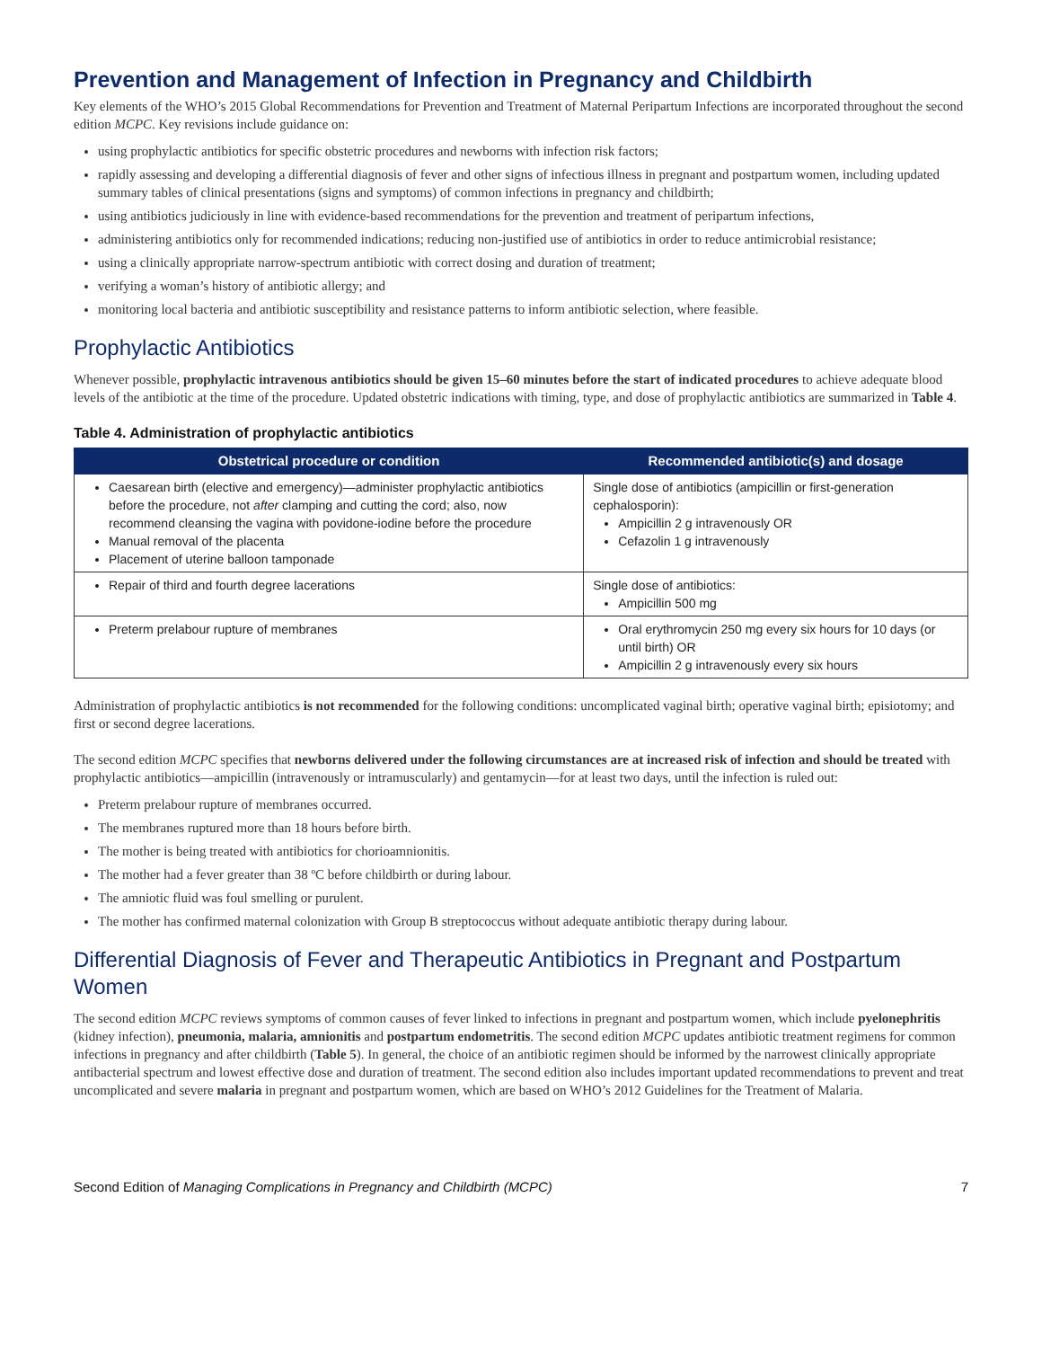Prevention and Management of Infection in Pregnancy and Childbirth
Key elements of the WHO’s 2015 Global Recommendations for Prevention and Treatment of Maternal Peripartum Infections are incorporated throughout the second edition MCPC. Key revisions include guidance on:
using prophylactic antibiotics for specific obstetric procedures and newborns with infection risk factors;
rapidly assessing and developing a differential diagnosis of fever and other signs of infectious illness in pregnant and postpartum women, including updated summary tables of clinical presentations (signs and symptoms) of common infections in pregnancy and childbirth;
using antibiotics judiciously in line with evidence-based recommendations for the prevention and treatment of peripartum infections,
administering antibiotics only for recommended indications; reducing non-justified use of antibiotics in order to reduce antimicrobial resistance;
using a clinically appropriate narrow-spectrum antibiotic with correct dosing and duration of treatment;
verifying a woman’s history of antibiotic allergy; and
monitoring local bacteria and antibiotic susceptibility and resistance patterns to inform antibiotic selection, where feasible.
Prophylactic Antibiotics
Whenever possible, prophylactic intravenous antibiotics should be given 15–60 minutes before the start of indicated procedures to achieve adequate blood levels of the antibiotic at the time of the procedure. Updated obstetric indications with timing, type, and dose of prophylactic antibiotics are summarized in Table 4.
Table 4. Administration of prophylactic antibiotics
| Obstetrical procedure or condition | Recommended antibiotic(s) and dosage |
| --- | --- |
| Caesarean birth (elective and emergency)—administer prophylactic antibiotics before the procedure, not after clamping and cutting the cord; also, now recommend cleansing the vagina with povidone-iodine before the procedure Manual removal of the placenta Placement of uterine balloon tamponade | Single dose of antibiotics (ampicillin or first-generation cephalosporin): Ampicillin 2 g intravenously OR Cefazolin 1 g intravenously |
| Repair of third and fourth degree lacerations | Single dose of antibiotics: Ampicillin 500 mg |
| Preterm prelabour rupture of membranes | Oral erythromycin 250 mg every six hours for 10 days (or until birth) OR Ampicillin 2 g intravenously every six hours |
Administration of prophylactic antibiotics is not recommended for the following conditions: uncomplicated vaginal birth; operative vaginal birth; episiotomy; and first or second degree lacerations.
The second edition MCPC specifies that newborns delivered under the following circumstances are at increased risk of infection and should be treated with prophylactic antibiotics—ampicillin (intravenously or intramuscularly) and gentamycin—for at least two days, until the infection is ruled out:
Preterm prelabour rupture of membranes occurred.
The membranes ruptured more than 18 hours before birth.
The mother is being treated with antibiotics for chorioamnionitis.
The mother had a fever greater than 38 ºC before childbirth or during labour.
The amniotic fluid was foul smelling or purulent.
The mother has confirmed maternal colonization with Group B streptococcus without adequate antibiotic therapy during labour.
Differential Diagnosis of Fever and Therapeutic Antibiotics in Pregnant and Postpartum Women
The second edition MCPC reviews symptoms of common causes of fever linked to infections in pregnant and postpartum women, which include pyelonephritis (kidney infection), pneumonia, malaria, amnionitis and postpartum endometritis. The second edition MCPC updates antibiotic treatment regimens for common infections in pregnancy and after childbirth (Table 5). In general, the choice of an antibiotic regimen should be informed by the narrowest clinically appropriate antibacterial spectrum and lowest effective dose and duration of treatment. The second edition also includes important updated recommendations to prevent and treat uncomplicated and severe malaria in pregnant and postpartum women, which are based on WHO’s 2012 Guidelines for the Treatment of Malaria.
Second Edition of Managing Complications in Pregnancy and Childbirth (MCPC) 7